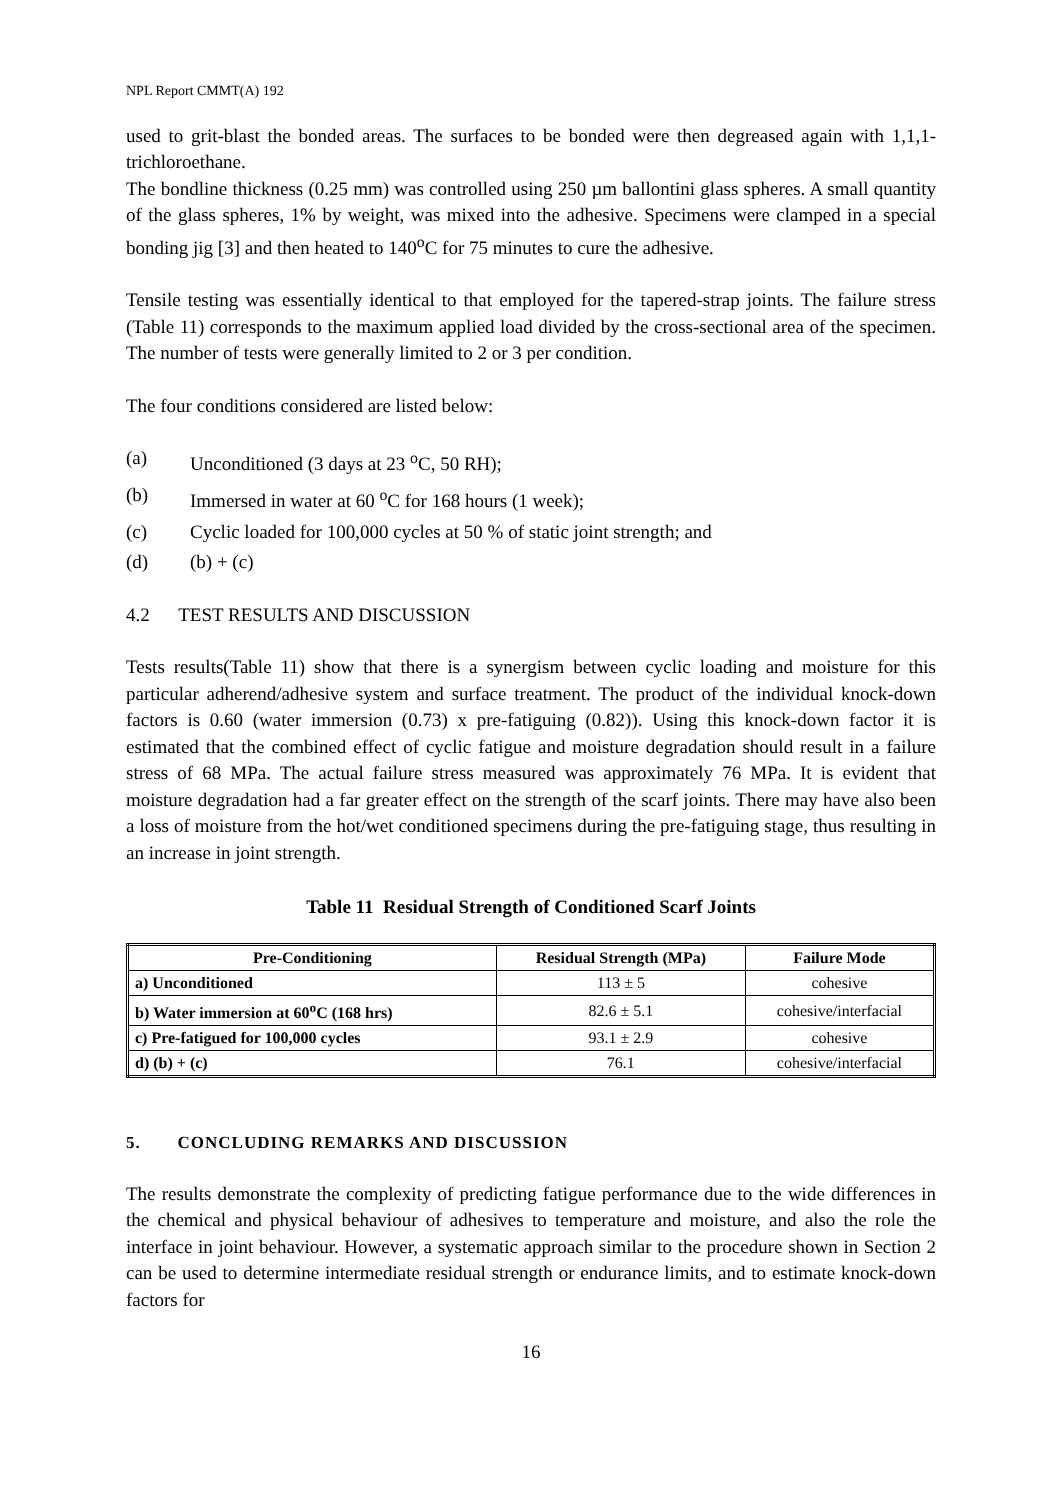NPL Report CMMT(A) 192
used to grit-blast the bonded areas. The surfaces to be bonded were then degreased again with 1,1,1-trichloroethane.
The bondline thickness (0.25 mm) was controlled using 250 µm ballontini glass spheres. A small quantity of the glass spheres, 1% by weight, was mixed into the adhesive. Specimens were clamped in a special bonding jig [3] and then heated to 140<sup>o</sup>C for 75 minutes to cure the adhesive.
Tensile testing was essentially identical to that employed for the tapered-strap joints. The failure stress (Table 11) corresponds to the maximum applied load divided by the cross-sectional area of the specimen. The number of tests were generally limited to 2 or 3 per condition.
The four conditions considered are listed below:
(a) Unconditioned (3 days at 23 <sup>o</sup>C, 50 RH);
(b) Immersed in water at 60 <sup>o</sup>C for 168 hours (1 week);
(c) Cyclic loaded for 100,000 cycles at 50 % of static joint strength; and
(d) (b) + (c)
4.2 TEST RESULTS AND DISCUSSION
Tests results(Table 11) show that there is a synergism between cyclic loading and moisture for this particular adherend/adhesive system and surface treatment. The product of the individual knock-down factors is 0.60 (water immersion (0.73) x pre-fatiguing (0.82)). Using this knock-down factor it is estimated that the combined effect of cyclic fatigue and moisture degradation should result in a failure stress of 68 MPa. The actual failure stress measured was approximately 76 MPa. It is evident that moisture degradation had a far greater effect on the strength of the scarf joints. There may have also been a loss of moisture from the hot/wet conditioned specimens during the pre-fatiguing stage, thus resulting in an increase in joint strength.
Table 11 Residual Strength of Conditioned Scarf Joints
| Pre-Conditioning | Residual Strength (MPa) | Failure Mode |
| --- | --- | --- |
| a) Unconditioned | 113 ± 5 | cohesive |
| b) Water immersion at 60<sup>o</sup>C (168 hrs) | 82.6 ± 5.1 | cohesive/interfacial |
| c) Pre-fatigued for 100,000 cycles | 93.1 ± 2.9 | cohesive |
| d) (b) + (c) | 76.1 | cohesive/interfacial |
5. CONCLUDING REMARKS AND DISCUSSION
The results demonstrate the complexity of predicting fatigue performance due to the wide differences in the chemical and physical behaviour of adhesives to temperature and moisture, and also the role the interface in joint behaviour. However, a systematic approach similar to the procedure shown in Section 2 can be used to determine intermediate residual strength or endurance limits, and to estimate knock-down factors for
16